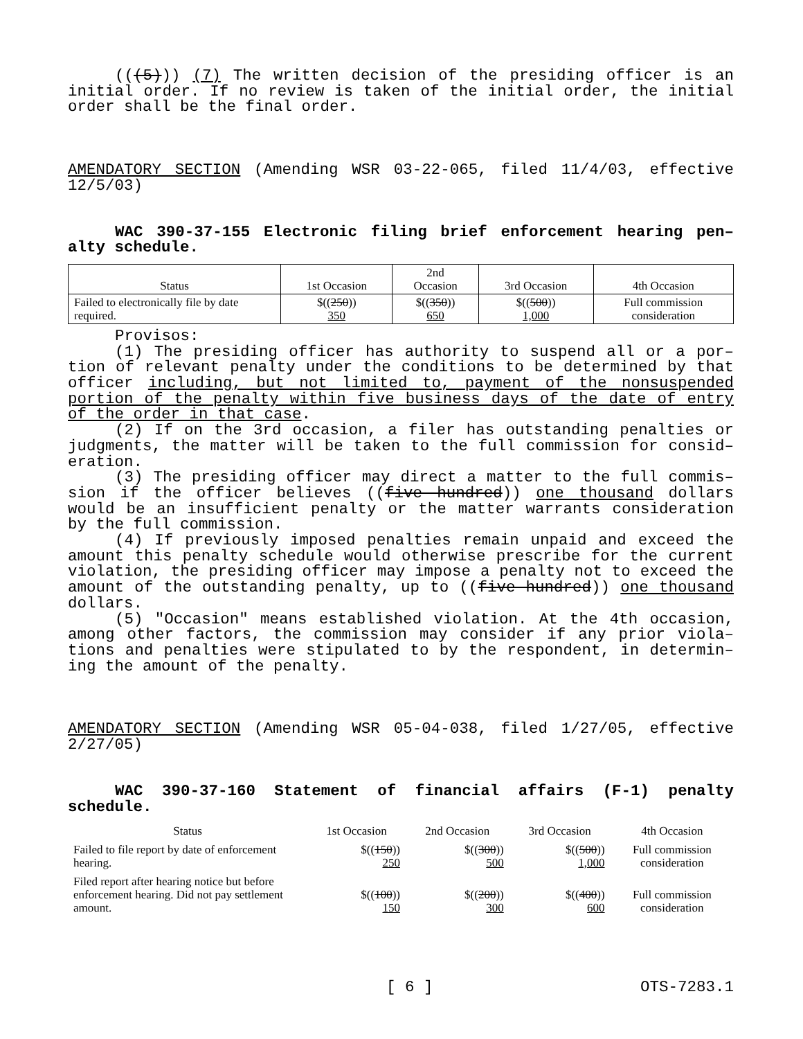(((5))) (7) The written decision of the presiding officer is an initial order. If no review is taken of the initial order, the initial order shall be the final order.
AMENDATORY SECTION (Amending WSR 03-22-065, filed 11/4/03, effective 12/5/03)
WAC 390-37-155 Electronic filing brief enforcement hearing pen– alty schedule.
| Status | 1st Occasion | 2nd Occasion | 3rd Occasion | 4th Occasion |
| --- | --- | --- | --- | --- |
| Failed to electronically file by date required. | $(( 250 )) 350 | $(( 350 )) 650 | $(( 500 )) 1,000 | Full commission consideration |
Provisos:
(1) The presiding officer has authority to suspend all or a por– tion of relevant penalty under the conditions to be determined by that officer including, but not limited to, payment of the nonsuspended portion of the penalty within five business days of the date of entry of the order in that case.
(2) If on the 3rd occasion, a filer has outstanding penalties or judgments, the matter will be taken to the full commission for consid– eration.
(3) The presiding officer may direct a matter to the full commis– sion if the officer believes ((five hundred)) one thousand dollars would be an insufficient penalty or the matter warrants consideration by the full commission.
(4) If previously imposed penalties remain unpaid and exceed the amount this penalty schedule would otherwise prescribe for the current violation, the presiding officer may impose a penalty not to exceed the amount of the outstanding penalty, up to ((five hundred)) one thousand dollars.
(5) "Occasion" means established violation. At the 4th occasion, among other factors, the commission may consider if any prior viola– tions and penalties were stipulated to by the respondent, in determin– ing the amount of the penalty.
AMENDATORY SECTION (Amending WSR 05-04-038, filed 1/27/05, effective 2/27/05)
WAC 390-37-160 Statement of financial affairs (F-1) penalty schedule.
| Status | 1st Occasion | 2nd Occasion | 3rd Occasion | 4th Occasion |
| --- | --- | --- | --- | --- |
| Failed to file report by date of enforcement hearing. | $(( 150 )) 250 | $(( 300 )) 500 | $(( 500 )) 1,000 | Full commission consideration |
| Filed report after hearing notice but before enforcement hearing. Did not pay settlement amount. | $(( 100 )) 150 | $(( 200 )) 300 | $(( 400 )) 600 | Full commission consideration |
[ 6 ] OTS-7283.1